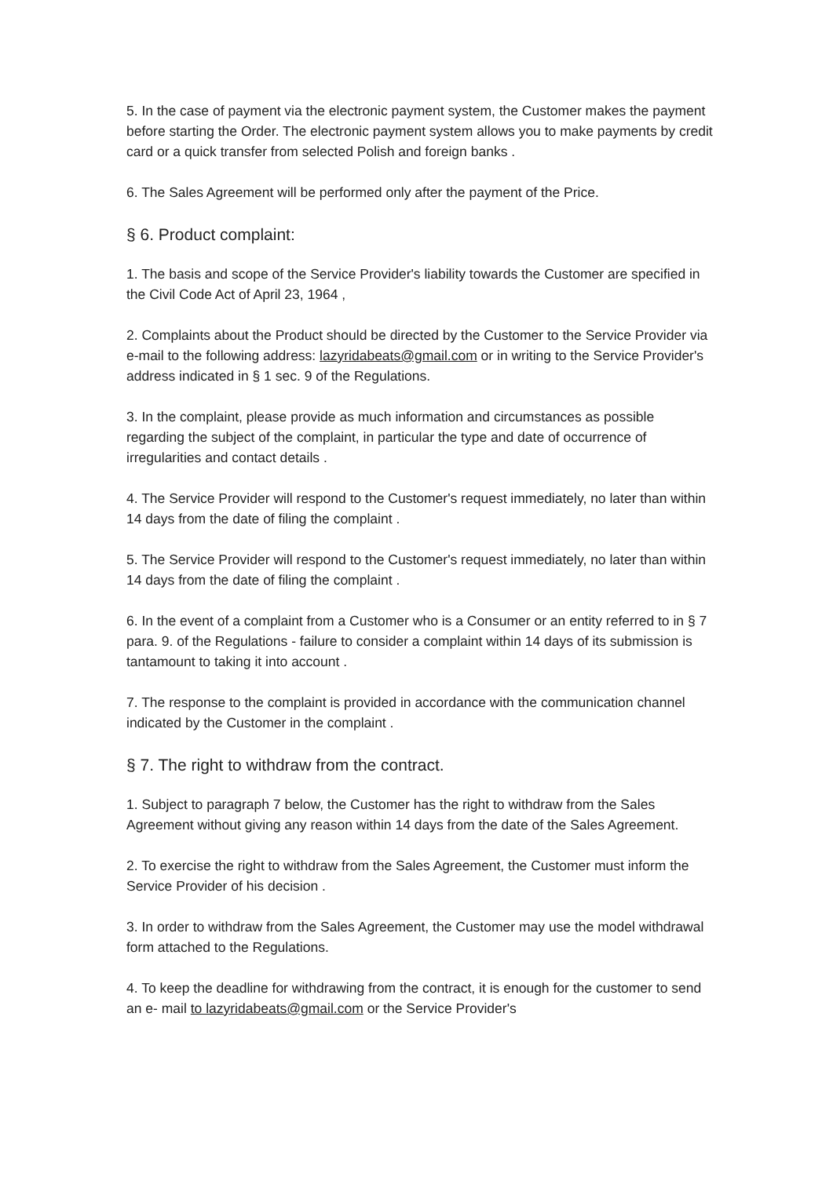5. In the case of payment via the electronic payment system, the Customer makes the payment before starting the Order. The electronic payment system allows you to make payments by credit card or a quick transfer from selected Polish and foreign banks .
6. The Sales Agreement will be performed only after the payment of the Price.
§ 6. Product complaint:
1. The basis and scope of the Service Provider's liability towards the Customer are specified in the Civil Code Act of April 23, 1964 ,
2. Complaints about the Product should be directed by the Customer to the Service Provider via e-mail to the following address: lazyridabeats@gmail.com or in writing to the Service Provider's address indicated in § 1 sec. 9 of the Regulations.
3. In the complaint, please provide as much information and circumstances as possible regarding the subject of the complaint, in particular the type and date of occurrence of irregularities and contact details .
4. The Service Provider will respond to the Customer's request immediately, no later than within 14 days from the date of filing the complaint .
5. The Service Provider will respond to the Customer's request immediately, no later than within 14 days from the date of filing the complaint .
6. In the event of a complaint from a Customer who is a Consumer or an entity referred to in § 7 para. 9. of the Regulations - failure to consider a complaint within 14 days of its submission is tantamount to taking it into account .
7. The response to the complaint is provided in accordance with the communication channel indicated by the Customer in the complaint .
§ 7. The right to withdraw from the contract.
1. Subject to paragraph 7 below, the Customer has the right to withdraw from the Sales Agreement without giving any reason within 14 days from the date of the Sales Agreement.
2. To exercise the right to withdraw from the Sales Agreement, the Customer must inform the Service Provider of his decision .
3. In order to withdraw from the Sales Agreement, the Customer may use the model withdrawal form attached to the Regulations.
4. To keep the deadline for withdrawing from the contract, it is enough for the customer to send an e- mail to lazyridabeats@gmail.com or the Service Provider's